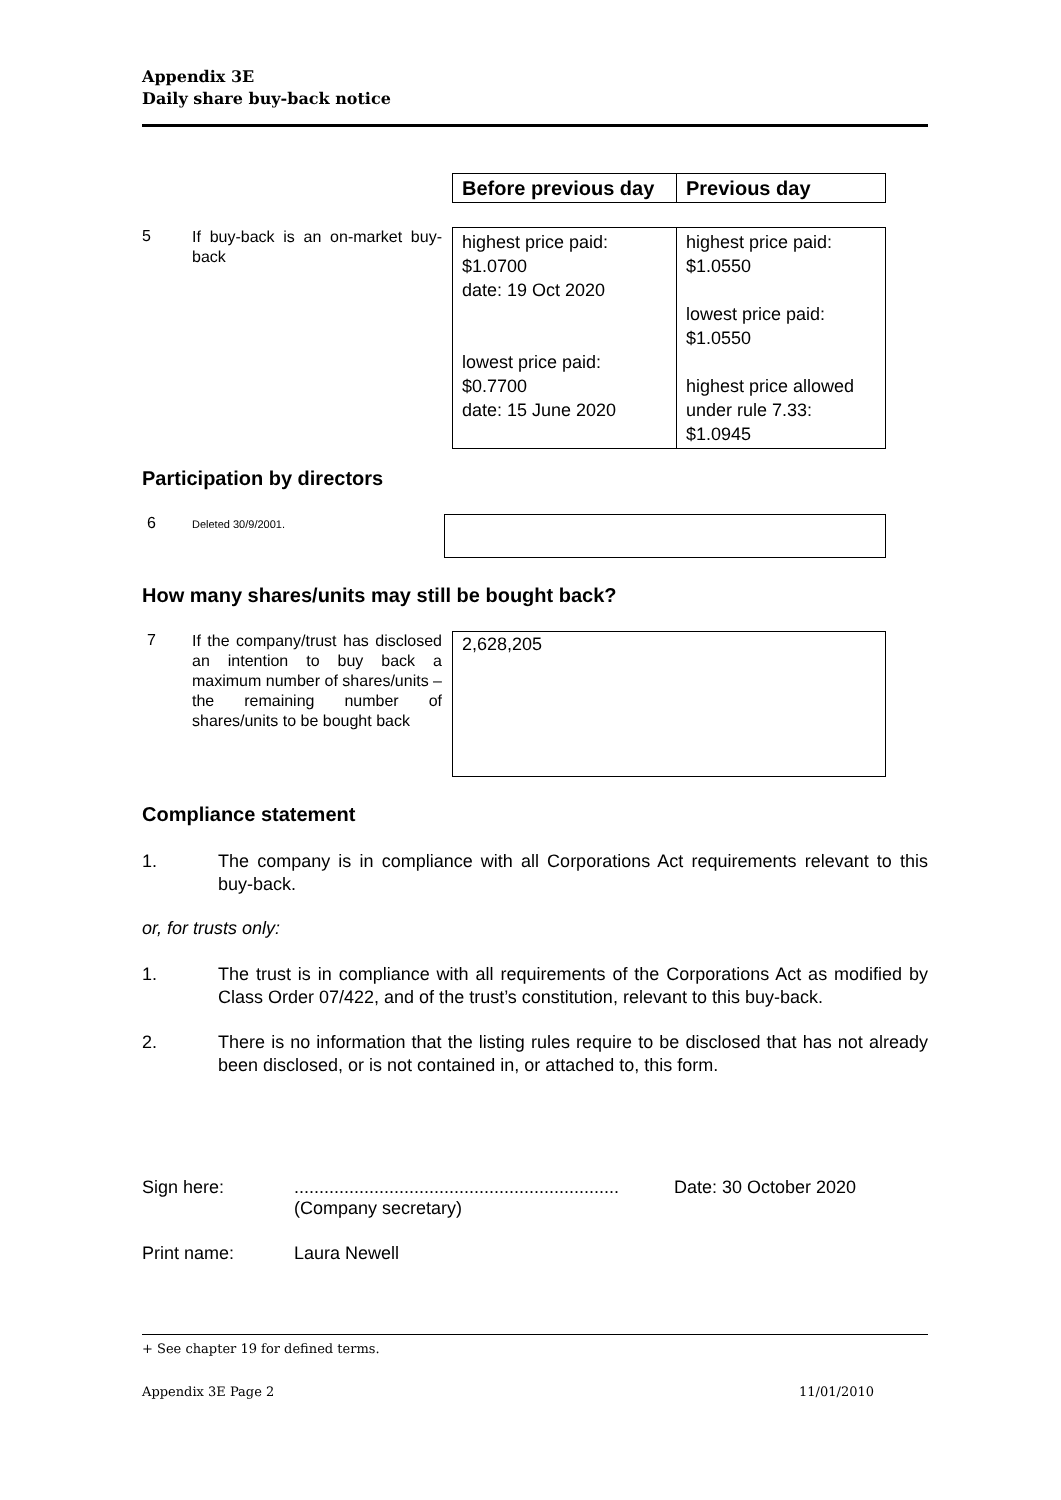Appendix 3E
Daily share buy-back notice
| Before previous day | Previous day |
5
If buy-back is an on-market buy-back
| highest price paid: $1.0700 date: 19 Oct 2020 lowest price paid: $0.7700 date: 15 June 2020 | highest price paid: $1.0550 lowest price paid: $1.0550 highest price allowed under rule 7.33: $1.0945 |
Participation by directors
6
Deleted 30/9/2001.
How many shares/units may still be bought back?
7
If the company/trust has disclosed an intention to buy back a maximum number of shares/units – the remaining number of shares/units to be bought back
2,628,205
Compliance statement
1. The company is in compliance with all Corporations Act requirements relevant to this buy-back.
or, for trusts only:
1. The trust is in compliance with all requirements of the Corporations Act as modified by Class Order 07/422, and of the trust’s constitution, relevant to this buy-back.
2. There is no information that the listing rules require to be disclosed that has not already been disclosed, or is not contained in, or attached to, this form.
Sign here:.................................................................
(Company secretary) Date: 30 October 2020
Print name: Laura Newell
+ See chapter 19 for defined terms.
Appendix 3E Page 2 11/01/2010